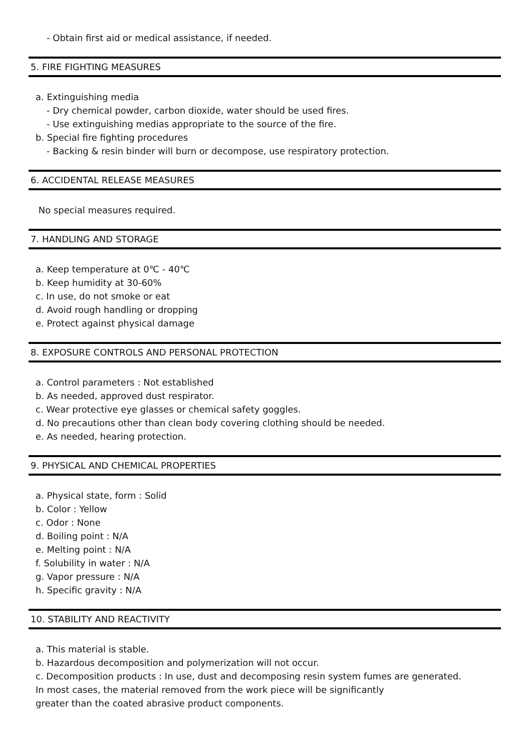- Obtain first aid or medical assistance, if needed.
5. FIRE FIGHTING MEASURES
a. Extinguishing media
- Dry chemical powder, carbon dioxide, water should be used fires.
- Use extinguishing medias appropriate to the source of the fire.
b. Special fire fighting procedures
- Backing & resin binder will burn or decompose, use respiratory protection.
6. ACCIDENTAL RELEASE MEASURES
No special measures required.
7. HANDLING AND STORAGE
a. Keep temperature at 0℃ - 40℃
b. Keep humidity at 30-60%
c. In use, do not smoke or eat
d. Avoid rough handling or dropping
e. Protect against physical damage
8. EXPOSURE CONTROLS AND PERSONAL PROTECTION
a. Control parameters : Not established
b. As needed, approved dust respirator.
c. Wear protective eye glasses or chemical safety goggles.
d. No precautions other than clean body covering clothing should be needed.
e. As needed, hearing protection.
9. PHYSICAL AND CHEMICAL PROPERTIES
a. Physical state, form : Solid
b. Color : Yellow
c. Odor : None
d. Boiling point : N/A
e. Melting point : N/A
f. Solubility in water : N/A
g. Vapor pressure : N/A
h. Specific gravity : N/A
10. STABILITY AND REACTIVITY
a. This material is stable.
b. Hazardous decomposition and polymerization will not occur.
c. Decomposition products : In use, dust and decomposing resin system fumes are generated.
In most cases, the material removed from the work piece will be significantly
greater than the coated abrasive product components.